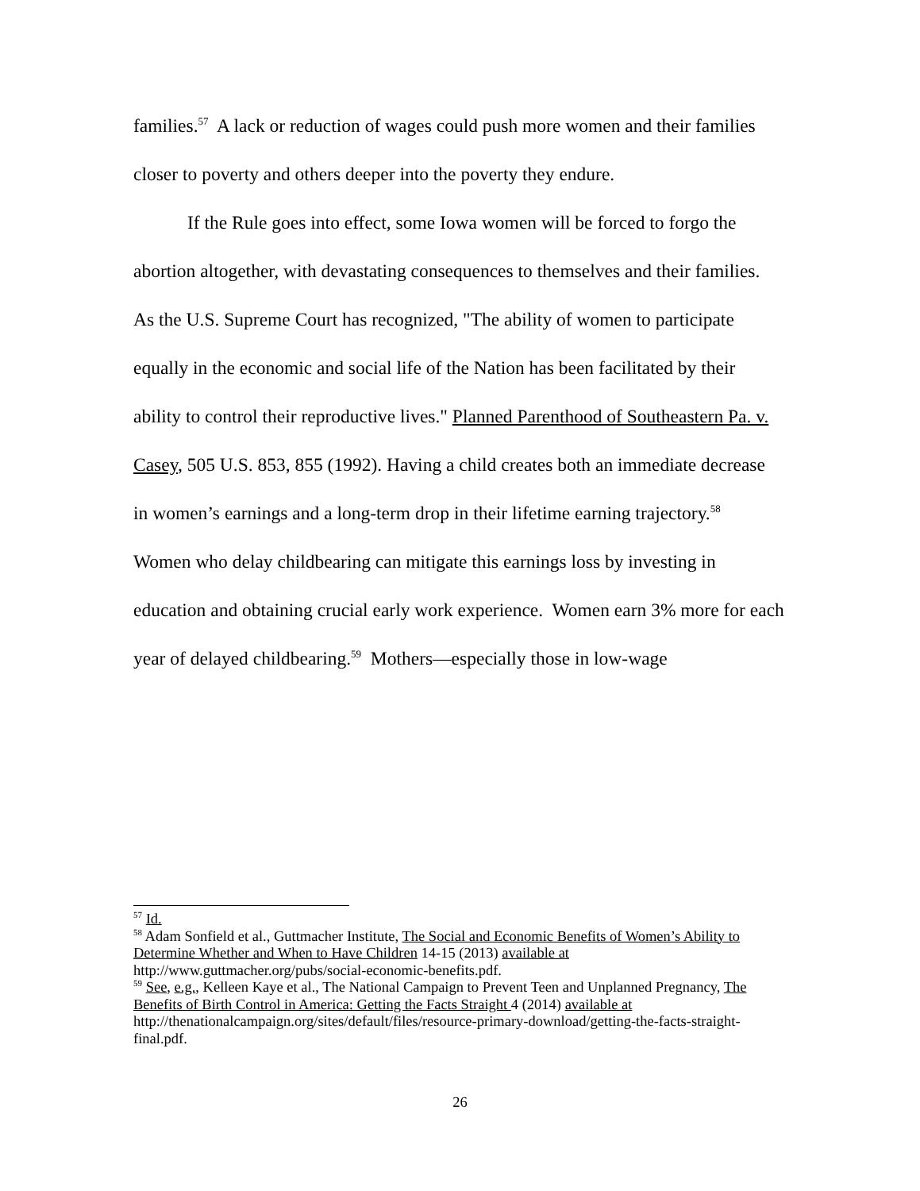families.<sup>57</sup> A lack or reduction of wages could push more women and their families closer to poverty and others deeper into the poverty they endure.
If the Rule goes into effect, some Iowa women will be forced to forgo the abortion altogether, with devastating consequences to themselves and their families. As the U.S. Supreme Court has recognized, "The ability of women to participate equally in the economic and social life of the Nation has been facilitated by their ability to control their reproductive lives." Planned Parenthood of Southeastern Pa. v. Casey, 505 U.S. 853, 855 (1992). Having a child creates both an immediate decrease in women’s earnings and a long-term drop in their lifetime earning trajectory.<sup>58</sup> Women who delay childbearing can mitigate this earnings loss by investing in education and obtaining crucial early work experience. Women earn 3% more for each year of delayed childbearing.<sup>59</sup> Mothers—especially those in low-wage
<sup>57</sup> Id.
<sup>58</sup> Adam Sonfield et al., Guttmacher Institute, The Social and Economic Benefits of Women’s Ability to Determine Whether and When to Have Children 14-15 (2013) available at http://www.guttmacher.org/pubs/social-economic-benefits.pdf.
<sup>59</sup> See, e.g., Kelleen Kaye et al., The National Campaign to Prevent Teen and Unplanned Pregnancy, The Benefits of Birth Control in America: Getting the Facts Straight 4 (2014) available at http://thenationalcampaign.org/sites/default/files/resource-primary-download/getting-the-facts-straight-final.pdf.
26